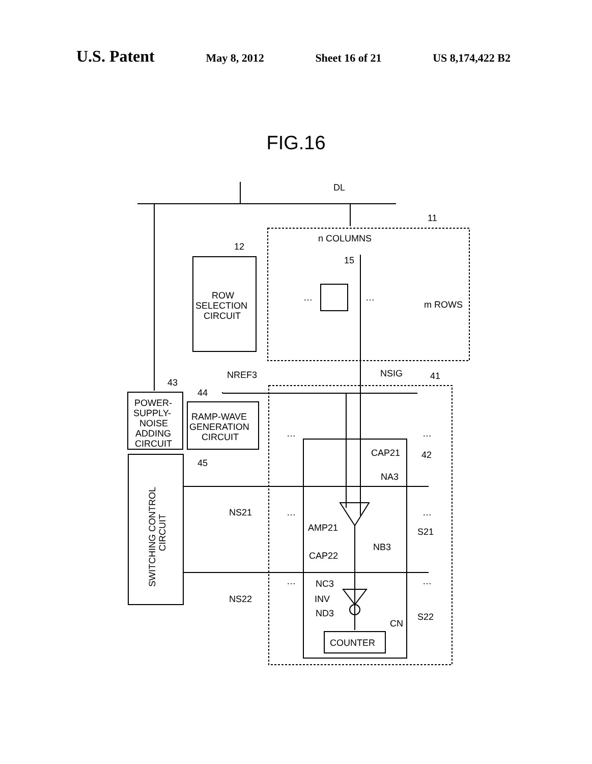U.S. Patent May 8, 2012 Sheet 16 of 21 US 8,174,422 B2
FIG.16
DL
11
n COLUMNS
12
15
ROW
SELECTION
CIRCUIT
…
…
m ROWS
NSIG
41
NREF3
43
44
POWER-
SUPPLY-
NOISE
ADDING
CIRCUIT
RAMP-WAVE
GENERATION
CIRCUIT
CAP21
42
45
NA3
NS21
AMP21
S21
NB3
CAP22
NC3
NS22
INV
ND3
S22
CN
COUNTER
…
…
…
…
…
…
SWITCHING CONTROL
CIRCUIT